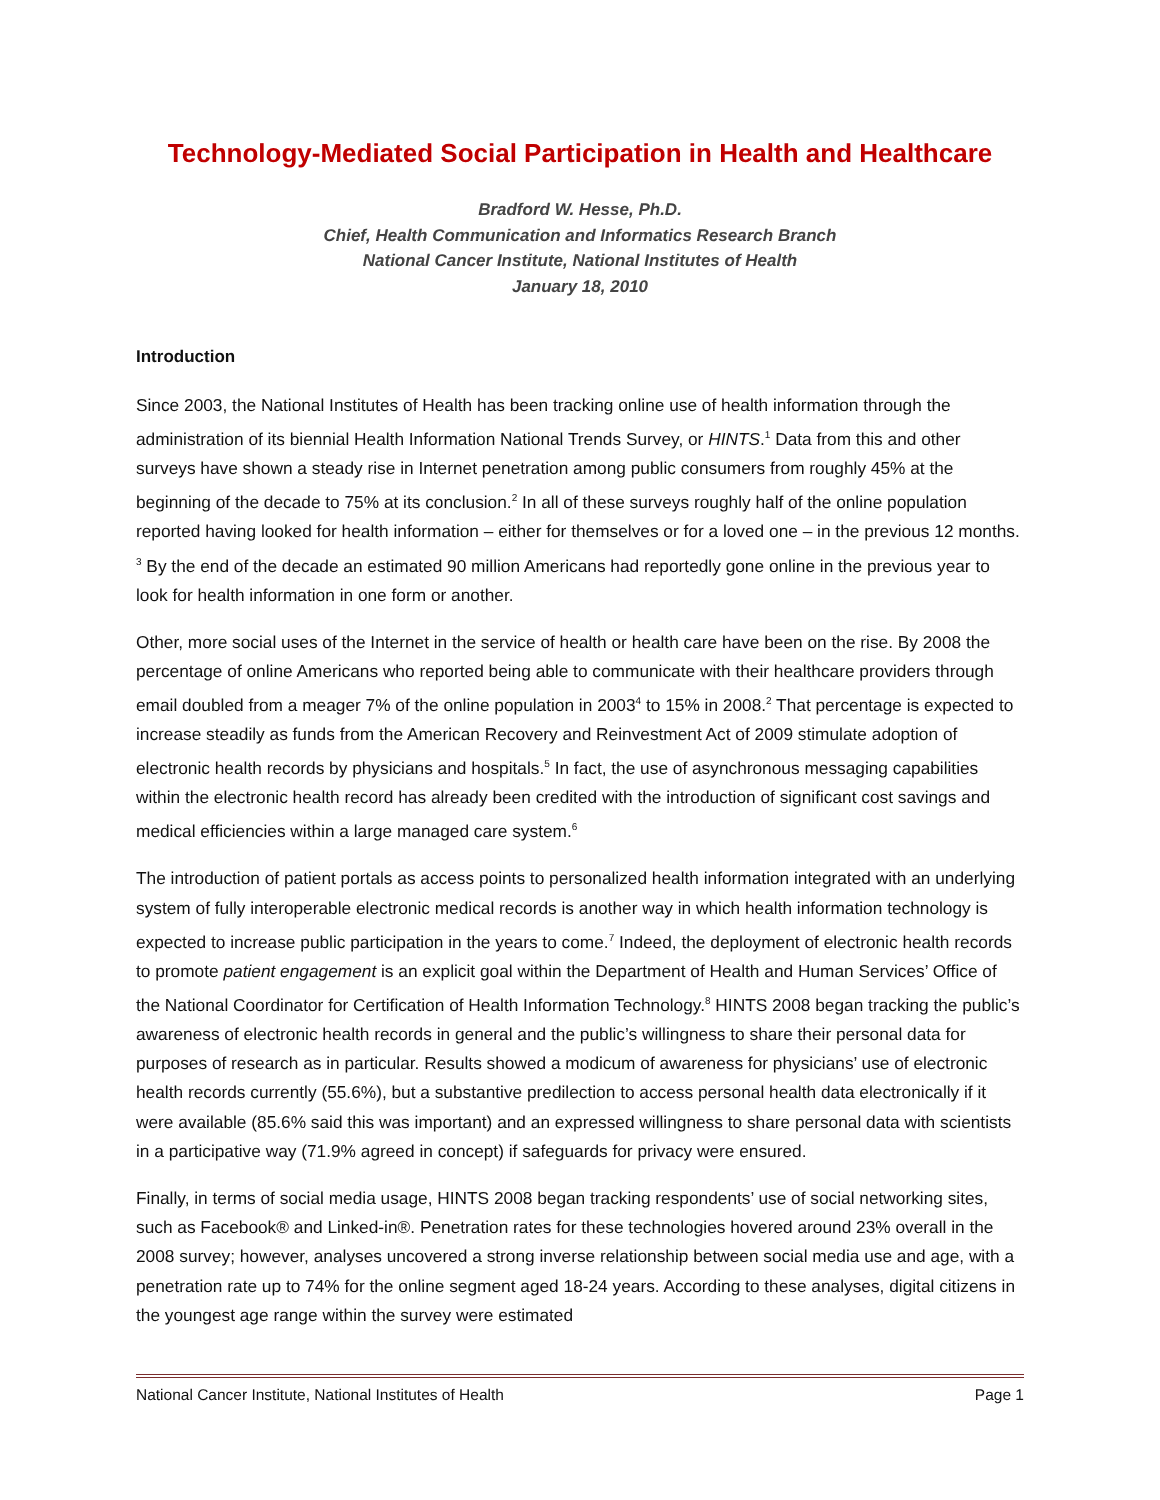Technology-Mediated Social Participation in Health and Healthcare
Bradford W. Hesse, Ph.D.
Chief, Health Communication and Informatics Research Branch
National Cancer Institute, National Institutes of Health
January 18, 2010
Introduction
Since 2003, the National Institutes of Health has been tracking online use of health information through the administration of its biennial Health Information National Trends Survey, or HINTS.<sup>1</sup> Data from this and other surveys have shown a steady rise in Internet penetration among public consumers from roughly 45% at the beginning of the decade to 75% at its conclusion.<sup>2</sup> In all of these surveys roughly half of the online population reported having looked for health information – either for themselves or for a loved one – in the previous 12 months. <sup>3</sup> By the end of the decade an estimated 90 million Americans had reportedly gone online in the previous year to look for health information in one form or another.
Other, more social uses of the Internet in the service of health or health care have been on the rise. By 2008 the percentage of online Americans who reported being able to communicate with their healthcare providers through email doubled from a meager 7% of the online population in 2003<sup>4</sup> to 15% in 2008.<sup>2</sup> That percentage is expected to increase steadily as funds from the American Recovery and Reinvestment Act of 2009 stimulate adoption of electronic health records by physicians and hospitals.<sup>5</sup> In fact, the use of asynchronous messaging capabilities within the electronic health record has already been credited with the introduction of significant cost savings and medical efficiencies within a large managed care system.<sup>6</sup>
The introduction of patient portals as access points to personalized health information integrated with an underlying system of fully interoperable electronic medical records is another way in which health information technology is expected to increase public participation in the years to come.<sup>7</sup> Indeed, the deployment of electronic health records to promote patient engagement is an explicit goal within the Department of Health and Human Services’ Office of the National Coordinator for Certification of Health Information Technology.<sup>8</sup> HINTS 2008 began tracking the public’s awareness of electronic health records in general and the public’s willingness to share their personal data for purposes of research as in particular. Results showed a modicum of awareness for physicians’ use of electronic health records currently (55.6%), but a substantive predilection to access personal health data electronically if it were available (85.6% said this was important) and an expressed willingness to share personal data with scientists in a participative way (71.9% agreed in concept) if safeguards for privacy were ensured.
Finally, in terms of social media usage, HINTS 2008 began tracking respondents’ use of social networking sites, such as Facebook® and Linked-in®. Penetration rates for these technologies hovered around 23% overall in the 2008 survey; however, analyses uncovered a strong inverse relationship between social media use and age, with a penetration rate up to 74% for the online segment aged 18-24 years. According to these analyses, digital citizens in the youngest age range within the survey were estimated
National Cancer Institute, National Institutes of Health Page 1